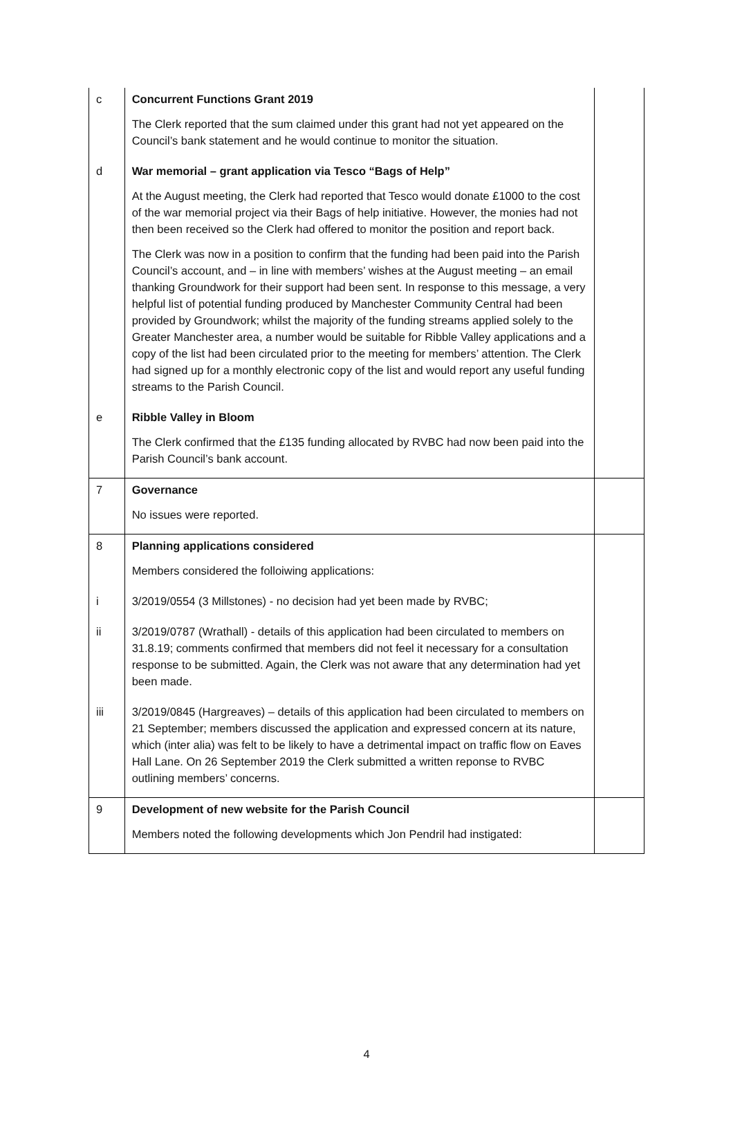| c | Concurrent Functions Grant 2019 The Clerk reported that the sum claimed under this grant had not yet appeared on the Council’s bank statement and he would continue to monitor the situation. | |
| d | War memorial – grant application via Tesco “Bags of Help” At the August meeting, the Clerk had reported that Tesco would donate £1000 to the cost of the war memorial project via their Bags of help initiative. However, the monies had not then been received so the Clerk had offered to monitor the position and report back. The Clerk was now in a position to confirm that the funding had been paid into the Parish Council’s account, and – in line with members’ wishes at the August meeting – an email thanking Groundwork for their support had been sent. In response to this message, a very helpful list of potential funding produced by Manchester Community Central had been provided by Groundwork; whilst the majority of the funding streams applied solely to the Greater Manchester area, a number would be suitable for Ribble Valley applications and a copy of the list had been circulated prior to the meeting for members’ attention. The Clerk had signed up for a monthly electronic copy of the list and would report any useful funding streams to the Parish Council. | |
| e | Ribble Valley in Bloom The Clerk confirmed that the £135 funding allocated by RVBC had now been paid into the Parish Council’s bank account. | |
| 7 | Governance No issues were reported. | |
| 8 | Planning applications considered Members considered the folloiwing applications: | |
| i | 3/2019/0554 (3 Millstones) - no decision had yet been made by RVBC; | |
| ii | 3/2019/0787 (Wrathall) - details of this application had been circulated to members on 31.8.19; comments confirmed that members did not feel it necessary for a consultation response to be submitted. Again, the Clerk was not aware that any determination had yet been made. | |
| iii | 3/2019/0845 (Hargreaves) – details of this application had been circulated to members on 21 September; members discussed the application and expressed concern at its nature, which (inter alia) was felt to be likely to have a detrimental impact on traffic flow on Eaves Hall Lane. On 26 September 2019 the Clerk submitted a written reponse to RVBC outlining members’ concerns. | |
| 9 | Development of new website for the Parish Council Members noted the following developments which Jon Pendril had instigated: | |
4